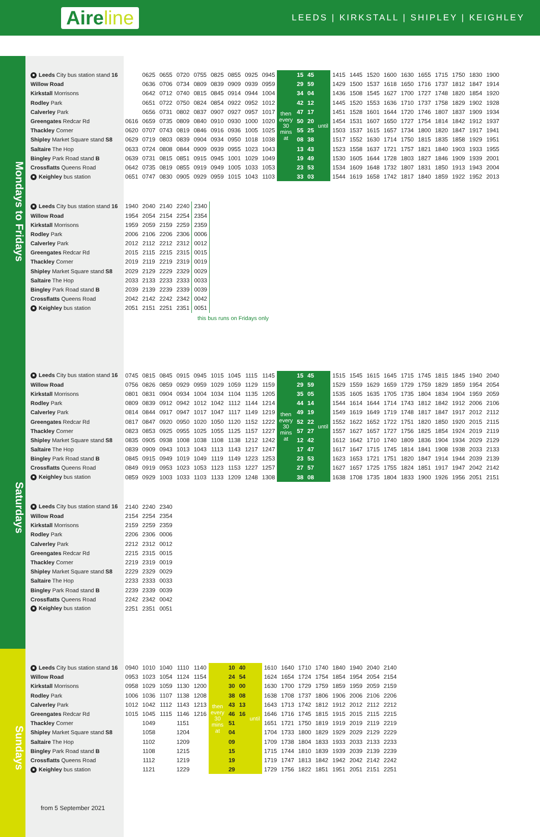Aire line
LEEDS | KIRKSTALL | SHIPLEY | KEIGHLEY
Mondays to Fridays
| ■ Leeds City bus station stand 16 | | 0625 | 0655 | 0720 | 0755 | 0825 | 0855 | 0925 | 0945 | then every 30 mins at | 15 | 45 | until | 1415 | 1445 | 1520 | 1600 | 1630 | 1655 | 1715 | 1750 | 1830 | 1900 |
| Willow Road | | 0636 | 0706 | 0734 | 0809 | 0839 | 0909 | 0939 | 0959 | | 29 | 59 | | 1429 | 1500 | 1537 | 1618 | 1650 | 1716 | 1737 | 1812 | 1847 | 1914 |
| Kirkstall Morrisons | | 0642 | 0712 | 0740 | 0815 | 0845 | 0914 | 0944 | 1004 | | 34 | 04 | | 1436 | 1508 | 1545 | 1627 | 1700 | 1727 | 1748 | 1820 | 1854 | 1920 |
| Rodley Park | | 0651 | 0722 | 0750 | 0824 | 0854 | 0922 | 0952 | 1012 | | 42 | 12 | | 1445 | 1520 | 1553 | 1636 | 1710 | 1737 | 1758 | 1829 | 1902 | 1928 |
| Calverley Park | | 0656 | 0731 | 0802 | 0837 | 0907 | 0927 | 0957 | 1017 | | 47 | 17 | | 1451 | 1528 | 1601 | 1644 | 1720 | 1746 | 1807 | 1837 | 1909 | 1934 |
| Greengates Redcar Rd | 0616 | 0659 | 0735 | 0809 | 0840 | 0910 | 0930 | 1000 | 1020 | | 50 | 20 | | 1454 | 1531 | 1607 | 1650 | 1727 | 1754 | 1814 | 1842 | 1912 | 1937 |
| Thackley Corner | 0620 | 0707 | 0743 | 0819 | 0846 | 0916 | 0936 | 1005 | 1025 | | 55 | 25 | | 1503 | 1537 | 1615 | 1657 | 1734 | 1800 | 1820 | 1847 | 1917 | 1941 |
| Shipley Market Square stand S8 | 0629 | 0719 | 0803 | 0839 | 0904 | 0934 | 0950 | 1018 | 1038 | | 08 | 38 | | 1517 | 1552 | 1630 | 1714 | 1750 | 1815 | 1835 | 1858 | 1929 | 1951 |
| Saltaire The Hop | 0633 | 0724 | 0808 | 0844 | 0909 | 0939 | 0955 | 1023 | 1043 | | 13 | 43 | | 1523 | 1558 | 1637 | 1721 | 1757 | 1821 | 1840 | 1903 | 1933 | 1955 |
| Bingley Park Road stand B | 0639 | 0731 | 0815 | 0851 | 0915 | 0945 | 1001 | 1029 | 1049 | | 19 | 49 | | 1530 | 1605 | 1644 | 1728 | 1803 | 1827 | 1846 | 1909 | 1939 | 2001 |
| Crossflatts Queens Road | 0642 | 0735 | 0819 | 0855 | 0919 | 0949 | 1005 | 1033 | 1053 | | 23 | 53 | | 1534 | 1609 | 1648 | 1732 | 1807 | 1831 | 1850 | 1913 | 1943 | 2004 |
| ■ Keighley bus station | 0651 | 0747 | 0830 | 0905 | 0929 | 0959 | 1015 | 1043 | 1103 | | 33 | 03 | | 1544 | 1619 | 1658 | 1742 | 1817 | 1840 | 1859 | 1922 | 1952 | 2013 |
| ■ Leeds City bus station stand 16 | 1940 | 2040 | 2140 | 2240 | 2340 |
| Willow Road | 1954 | 2054 | 2154 | 2254 | 2354 |
| Kirkstall Morrisons | 1959 | 2059 | 2159 | 2259 | 2359 |
| Rodley Park | 2006 | 2106 | 2206 | 2306 | 0006 |
| Calverley Park | 2012 | 2112 | 2212 | 2312 | 0012 |
| Greengates Redcar Rd | 2015 | 2115 | 2215 | 2315 | 0015 |
| Thackley Corner | 2019 | 2119 | 2219 | 2319 | 0019 |
| Shipley Market Square stand S8 | 2029 | 2129 | 2229 | 2329 | 0029 |
| Saltaire The Hop | 2033 | 2133 | 2233 | 2333 | 0033 |
| Bingley Park Road stand B | 2039 | 2139 | 2239 | 2339 | 0039 |
| Crossflatts Queens Road | 2042 | 2142 | 2242 | 2342 | 0042 |
| ■ Keighley bus station | 2051 | 2151 | 2251 | 2351 | 0051 |
this bus runs on Fridays only
Saturdays
| ■ Leeds City bus station stand 16 | 0745 | 0815 | 0845 | 0915 | 0945 | 1015 | 1045 | 1115 | 1145 | then every 30 mins at | 15 | 45 | until | 1515 | 1545 | 1615 | 1645 | 1715 | 1745 | 1815 | 1845 | 1940 | 2040 |
| Willow Road | 0756 | 0826 | 0859 | 0929 | 0959 | 1029 | 1059 | 1129 | 1159 | | 29 | 59 | | 1529 | 1559 | 1629 | 1659 | 1729 | 1759 | 1829 | 1859 | 1954 | 2054 |
| Kirkstall Morrisons | 0801 | 0831 | 0904 | 0934 | 1004 | 1034 | 1104 | 1135 | 1205 | | 35 | 05 | | 1535 | 1605 | 1635 | 1705 | 1735 | 1804 | 1834 | 1904 | 1959 | 2059 |
| Rodley Park | 0809 | 0839 | 0912 | 0942 | 1012 | 1042 | 1112 | 1144 | 1214 | | 44 | 14 | | 1544 | 1614 | 1644 | 1714 | 1743 | 1812 | 1842 | 1912 | 2006 | 2106 |
| Calverley Park | 0814 | 0844 | 0917 | 0947 | 1017 | 1047 | 1117 | 1149 | 1219 | | 49 | 19 | | 1549 | 1619 | 1649 | 1719 | 1748 | 1817 | 1847 | 1917 | 2012 | 2112 |
| Greengates Redcar Rd | 0817 | 0847 | 0920 | 0950 | 1020 | 1050 | 1120 | 1152 | 1222 | | 52 | 22 | | 1552 | 1622 | 1652 | 1722 | 1751 | 1820 | 1850 | 1920 | 2015 | 2115 |
| Thackley Corner | 0823 | 0853 | 0925 | 0955 | 1025 | 1055 | 1125 | 1157 | 1227 | | 57 | 27 | | 1557 | 1627 | 1657 | 1727 | 1756 | 1825 | 1854 | 1924 | 2019 | 2119 |
| Shipley Market Square stand S8 | 0835 | 0905 | 0938 | 1008 | 1038 | 1108 | 1138 | 1212 | 1242 | | 12 | 42 | | 1612 | 1642 | 1710 | 1740 | 1809 | 1836 | 1904 | 1934 | 2029 | 2129 |
| Saltaire The Hop | 0839 | 0909 | 0943 | 1013 | 1043 | 1113 | 1143 | 1217 | 1247 | | 17 | 47 | | 1617 | 1647 | 1715 | 1745 | 1814 | 1841 | 1908 | 1938 | 2033 | 2133 |
| Bingley Park Road stand B | 0845 | 0915 | 0949 | 1019 | 1049 | 1119 | 1149 | 1223 | 1253 | | 23 | 53 | | 1623 | 1653 | 1721 | 1751 | 1820 | 1847 | 1914 | 1944 | 2039 | 2139 |
| Crossflatts Queens Road | 0849 | 0919 | 0953 | 1023 | 1053 | 1123 | 1153 | 1227 | 1257 | | 27 | 57 | | 1627 | 1657 | 1725 | 1755 | 1824 | 1851 | 1917 | 1947 | 2042 | 2142 |
| ■ Keighley bus station | 0859 | 0929 | 1003 | 1033 | 1103 | 1133 | 1209 | 1248 | 1308 | | 38 | 08 | | 1638 | 1708 | 1735 | 1804 | 1833 | 1900 | 1926 | 1956 | 2051 | 2151 |
| ■ Leeds City bus station stand 16 | 2140 | 2240 | 2340 |
| Willow Road | 2154 | 2254 | 2354 |
| Kirkstall Morrisons | 2159 | 2259 | 2359 |
| Rodley Park | 2206 | 2306 | 0006 |
| Calverley Park | 2212 | 2312 | 0012 |
| Greengates Redcar Rd | 2215 | 2315 | 0015 |
| Thackley Corner | 2219 | 2319 | 0019 |
| Shipley Market Square stand S8 | 2229 | 2329 | 0029 |
| Saltaire The Hop | 2233 | 2333 | 0033 |
| Bingley Park Road stand B | 2239 | 2339 | 0039 |
| Crossflatts Queens Road | 2242 | 2342 | 0042 |
| ■ Keighley bus station | 2251 | 2351 | 0051 |
Sundays
| ■ Leeds City bus station stand 16 | 0940 | 1010 | 1040 | 1110 | 1140 | then every 30 mins at | 10 | 40 | until | 1610 | 1640 | 1710 | 1740 | 1840 | 1940 | 2040 | 2140 |
| Willow Road | 0953 | 1023 | 1054 | 1124 | 1154 | | 24 | 54 | | 1624 | 1654 | 1724 | 1754 | 1854 | 1954 | 2054 | 2154 |
| Kirkstall Morrisons | 0958 | 1029 | 1059 | 1130 | 1200 | | 30 | 00 | | 1630 | 1700 | 1729 | 1759 | 1859 | 1959 | 2059 | 2159 |
| Rodley Park | 1006 | 1036 | 1107 | 1138 | 1208 | | 38 | 08 | | 1638 | 1708 | 1737 | 1806 | 1906 | 2006 | 2106 | 2206 |
| Calverley Park | 1012 | 1042 | 1112 | 1143 | 1213 | | 43 | 13 | | 1643 | 1713 | 1742 | 1812 | 1912 | 2012 | 2112 | 2212 |
| Greengates Redcar Rd | 1015 | 1045 | 1115 | 1146 | 1216 | | 46 | 16 | | 1646 | 1716 | 1745 | 1815 | 1915 | 2015 | 2115 | 2215 |
| Thackley Corner | | 1049 | | 1151 | | | 51 | | | 1651 | 1721 | 1750 | 1819 | 1919 | 2019 | 2119 | 2219 |
| Shipley Market Square stand S8 | | 1058 | | 1204 | | | 04 | | | 1704 | 1733 | 1800 | 1829 | 1929 | 2029 | 2129 | 2229 |
| Saltaire The Hop | | 1102 | | 1209 | | | 09 | | | 1709 | 1738 | 1804 | 1833 | 1933 | 2033 | 2133 | 2233 |
| Bingley Park Road stand B | | 1108 | | 1215 | | | 15 | | | 1715 | 1744 | 1810 | 1839 | 1939 | 2039 | 2139 | 2239 |
| Crossflatts Queens Road | | 1112 | | 1219 | | | 19 | | | 1719 | 1747 | 1813 | 1842 | 1942 | 2042 | 2142 | 2242 |
| ■ Keighley bus station | | 1121 | | 1229 | | | 29 | | | 1729 | 1756 | 1822 | 1851 | 1951 | 2051 | 2151 | 2251 |
from 5 September 2021